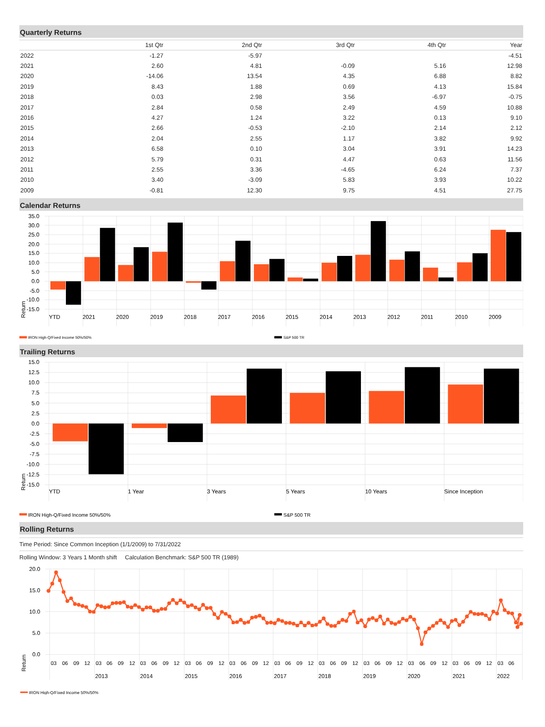Quarterly Returns
| | 1st Qtr | 2nd Qtr | 3rd Qtr | 4th Qtr | Year |
| --- | --- | --- | --- | --- | --- |
| 2022 | -1.27 | -5.97 | | | -4.51 |
| 2021 | 2.60 | 4.81 | -0.09 | 5.16 | 12.98 |
| 2020 | -14.06 | 13.54 | 4.35 | 6.88 | 8.82 |
| 2019 | 8.43 | 1.88 | 0.69 | 4.13 | 15.84 |
| 2018 | 0.03 | 2.98 | 3.56 | -6.97 | -0.75 |
| 2017 | 2.84 | 0.58 | 2.49 | 4.59 | 10.88 |
| 2016 | 4.27 | 1.24 | 3.22 | 0.13 | 9.10 |
| 2015 | 2.66 | -0.53 | -2.10 | 2.14 | 2.12 |
| 2014 | 2.04 | 2.55 | 1.17 | 3.82 | 9.92 |
| 2013 | 6.58 | 0.10 | 3.04 | 3.91 | 14.23 |
| 2012 | 5.79 | 0.31 | 4.47 | 0.63 | 11.56 |
| 2011 | 2.55 | 3.36 | -4.65 | 6.24 | 7.37 |
| 2010 | 3.40 | -3.09 | 5.83 | 3.93 | 10.22 |
| 2009 | -0.81 | 12.30 | 9.75 | 4.51 | 27.75 |
Calendar Returns
35.0
30.0
25.0
20.0
15.0
10.0
5.0
0.0
-5.0
-10.0
-15.0
Return
YTD
2021
2020
2019
2018
2017
2016
2015
2014
2013
2012
2011
2010
2009
IRON High-Q/Fixed Income 50%/50%
S&P 500 TR
Trailing Returns
15.0
12.5
10.0
7.5
5.0
2.5
0.0
-2.5
-5.0
-7.5
-10.0
-12.5
-15.0
Return
YTD
1 Year
3 Years
5 Years
10 Years
Since Inception
IRON High-Q/Fixed Income 50%/50%
S&P 500 TR
Rolling Returns
Time Period: Since Common Inception (1/1/2009) to 7/31/2022
Rolling Window: 3 Years 1 Month shift Calculation Benchmark: S&P 500 TR (1989)
20.0
15.0
10.0
5.0
0.0
Return
03
06
09
12
03
06
09
12
03
06
09
12
03
06
09
12
03
06
09
12
03
06
09
12
03
06
09
12
03
06
09
12
03
06
09
12
03
06
09
12
03
06
2013
2014
2015
2016
2017
2018
2019
2020
2021
2022
IRON High-Q/Fixed Income 50%/50%